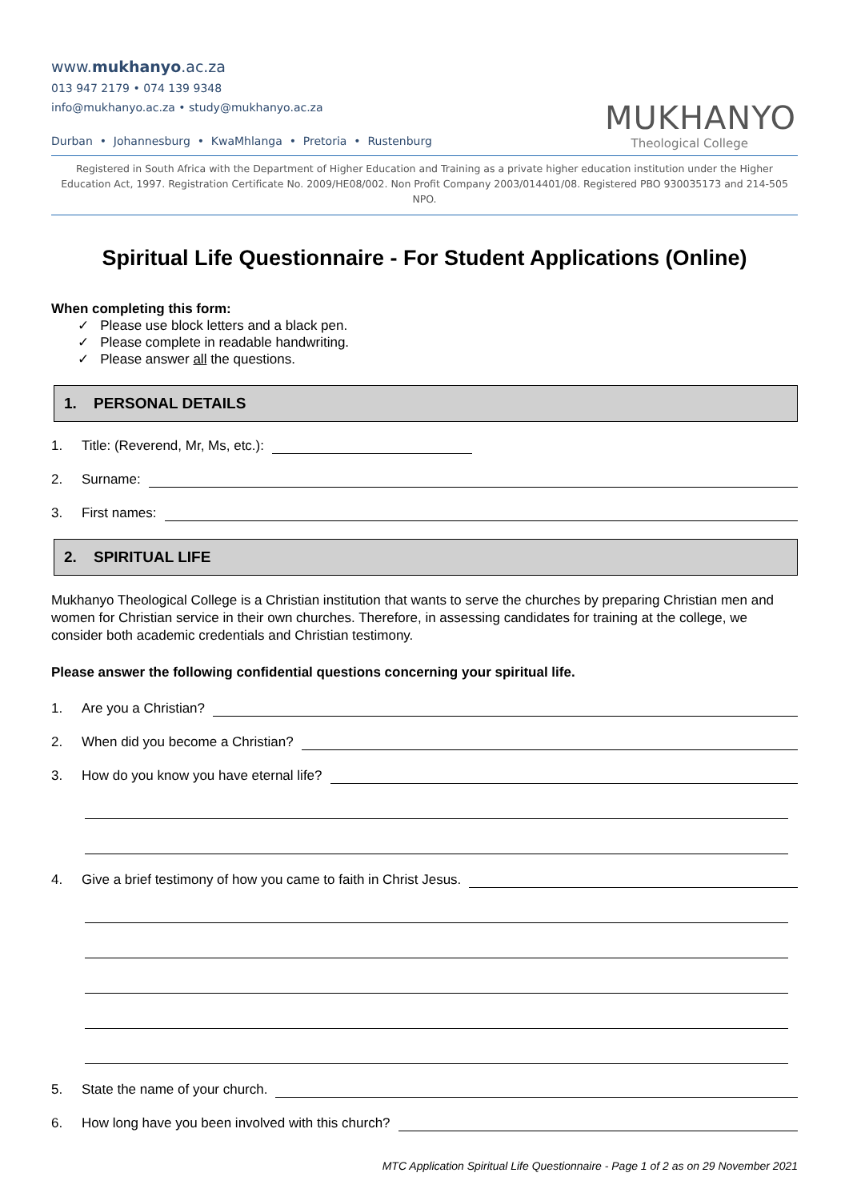www.mukhanyo.ac.za
013 947 2179 • 074 139 9348
info@mukhanyo.ac.za • study@mukhanyo.ac.za
Durban • Johannesburg • KwaMhlanga • Pretoria • Rustenburg
MUKHANYO
Theological College
Registered in South Africa with the Department of Higher Education and Training as a private higher education institution under the Higher Education Act, 1997. Registration Certificate No. 2009/HE08/002. Non Profit Company 2003/014401/08. Registered PBO 930035173 and 214-505 NPO.
Spiritual Life Questionnaire - For Student Applications (Online)
When completing this form:
✓ Please use block letters and a black pen.
✓ Please complete in readable handwriting.
✓ Please answer all the questions.
1. PERSONAL DETAILS
1. Title: (Reverend, Mr, Ms, etc.):
2. Surname:
3. First names:
2. SPIRITUAL LIFE
Mukhanyo Theological College is a Christian institution that wants to serve the churches by preparing Christian men and women for Christian service in their own churches. Therefore, in assessing candidates for training at the college, we consider both academic credentials and Christian testimony.
Please answer the following confidential questions concerning your spiritual life.
1. Are you a Christian?
2. When did you become a Christian?
3. How do you know you have eternal life?
4. Give a brief testimony of how you came to faith in Christ Jesus.
5. State the name of your church.
6. How long have you been involved with this church?
MTC Application Spiritual Life Questionnaire - Page 1 of 2 as on 29 November 2021